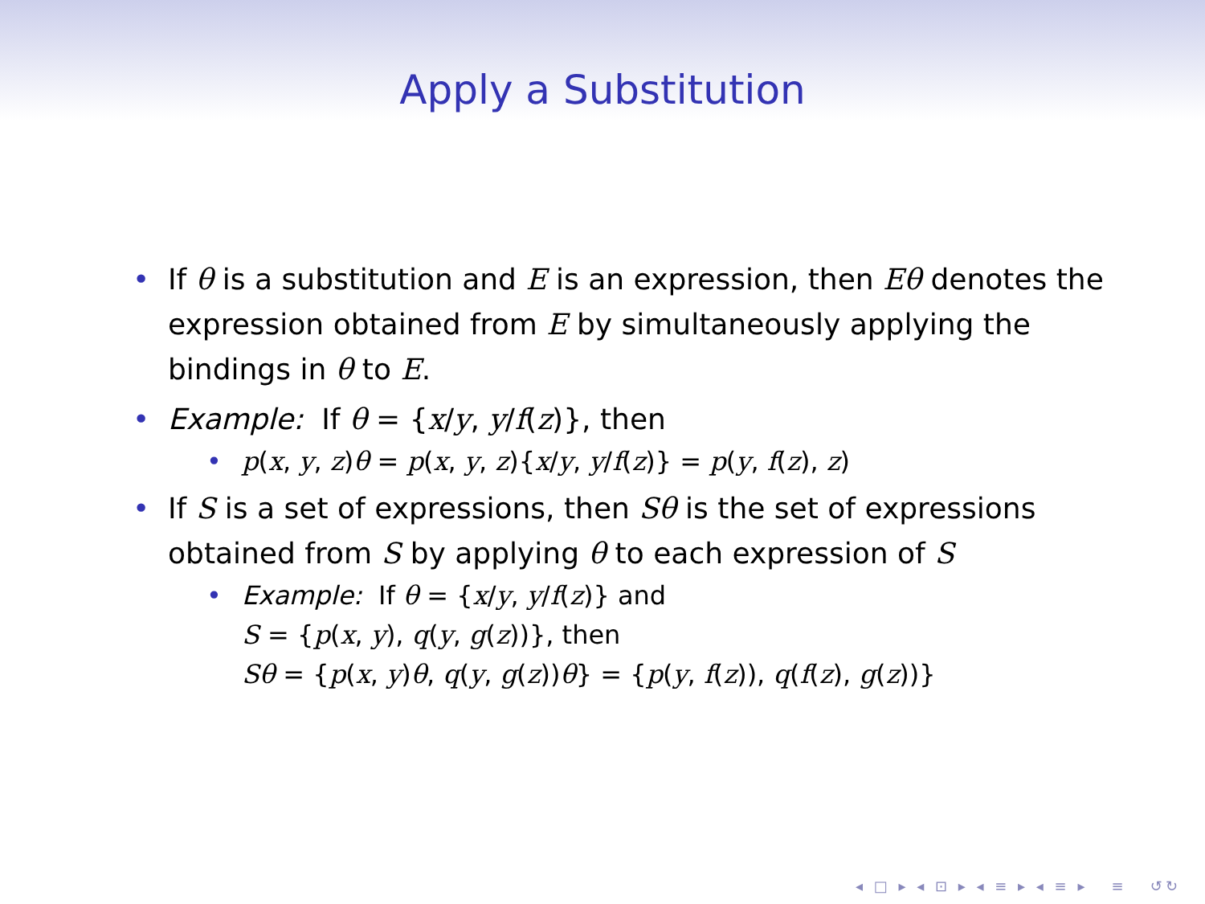Apply a Substitution
• If θ is a substitution and E is an expression, then Eθ denotes the expression obtained from E by simultaneously applying the bindings in θ to E.
• Example: If θ = {x/y, y/f(z)}, then
• p(x, y, z)θ = p(x, y, z){x/y, y/f(z)} = p(y, f(z), z)
• If S is a set of expressions, then Sθ is the set of expressions obtained from S by applying θ to each expression of S
• Example: If θ = {x/y, y/f(z)} and
S = {p(x, y), q(y, g(z))}, then
Sθ = {p(x, y)θ, q(y, g(z))θ} = {p(y, f(z)), q(f(z), g(z))}
◂ □ ▸ ◂ ⊡ ▸ ◂ ≡ ▸ ◂ ≡ ▸ ≡ ↺↻